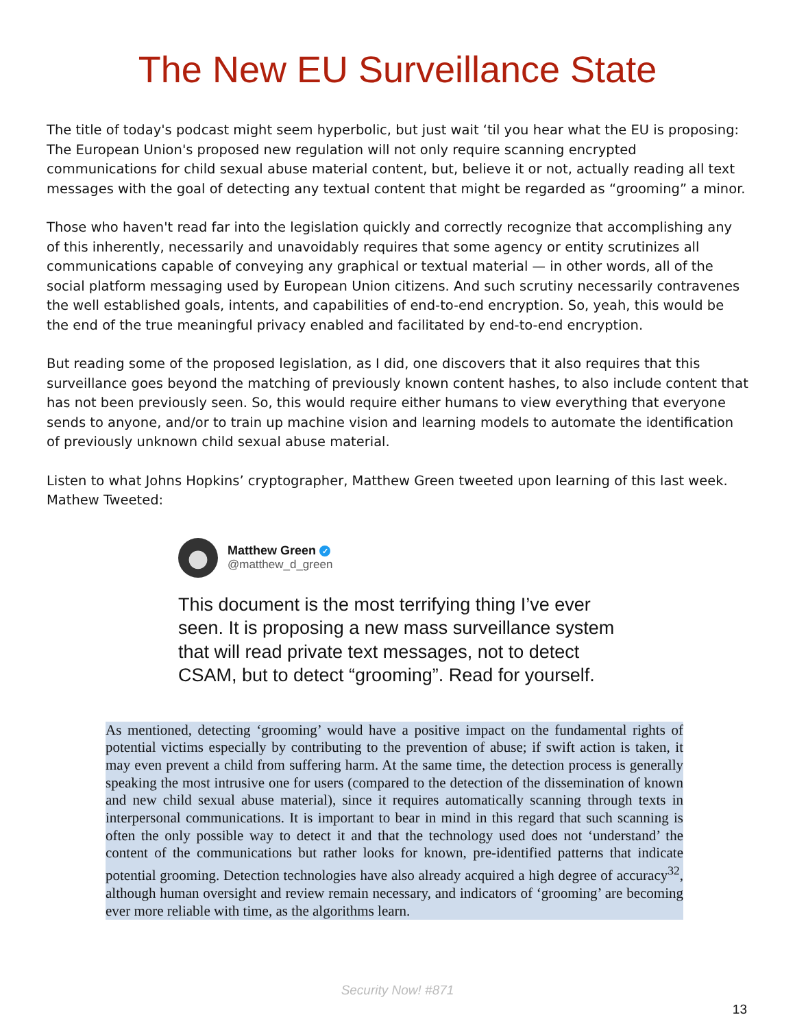The New EU Surveillance State
The title of today's podcast might seem hyperbolic, but just wait ‘til you hear what the EU is proposing: The European Union's proposed new regulation will not only require scanning encrypted communications for child sexual abuse material content, but, believe it or not, actually reading all text messages with the goal of detecting any textual content that might be regarded as “grooming” a minor.
Those who haven't read far into the legislation quickly and correctly recognize that accomplishing any of this inherently, necessarily and unavoidably requires that some agency or entity scrutinizes all communications capable of conveying any graphical or textual material — in other words, all of the social platform messaging used by European Union citizens. And such scrutiny necessarily contravenes the well established goals, intents, and capabilities of end-to-end encryption. So, yeah, this would be the end of the true meaningful privacy enabled and facilitated by end-to-end encryption.
But reading some of the proposed legislation, as I did, one discovers that it also requires that this surveillance goes beyond the matching of previously known content hashes, to also include content that has not been previously seen. So, this would require either humans to view everything that everyone sends to anyone, and/or to train up machine vision and learning models to automate the identification of previously unknown child sexual abuse material.
Listen to what Johns Hopkins’ cryptographer, Matthew Green tweeted upon learning of this last week. Mathew Tweeted:
Matthew Green ✓
@matthew_d_green
This document is the most terrifying thing I’ve ever seen. It is proposing a new mass surveillance system that will read private text messages, not to detect CSAM, but to detect “grooming”. Read for yourself.
As mentioned, detecting ‘grooming’ would have a positive impact on the fundamental rights of potential victims especially by contributing to the prevention of abuse; if swift action is taken, it may even prevent a child from suffering harm. At the same time, the detection process is generally speaking the most intrusive one for users (compared to the detection of the dissemination of known and new child sexual abuse material), since it requires automatically scanning through texts in interpersonal communications. It is important to bear in mind in this regard that such scanning is often the only possible way to detect it and that the technology used does not ‘understand’ the content of the communications but rather looks for known, pre-identified patterns that indicate potential grooming. Detection technologies have also already acquired a high degree of accuracy<sup>32</sup>, although human oversight and review remain necessary, and indicators of ‘grooming’ are becoming ever more reliable with time, as the algorithms learn.
Security Now! #871
13